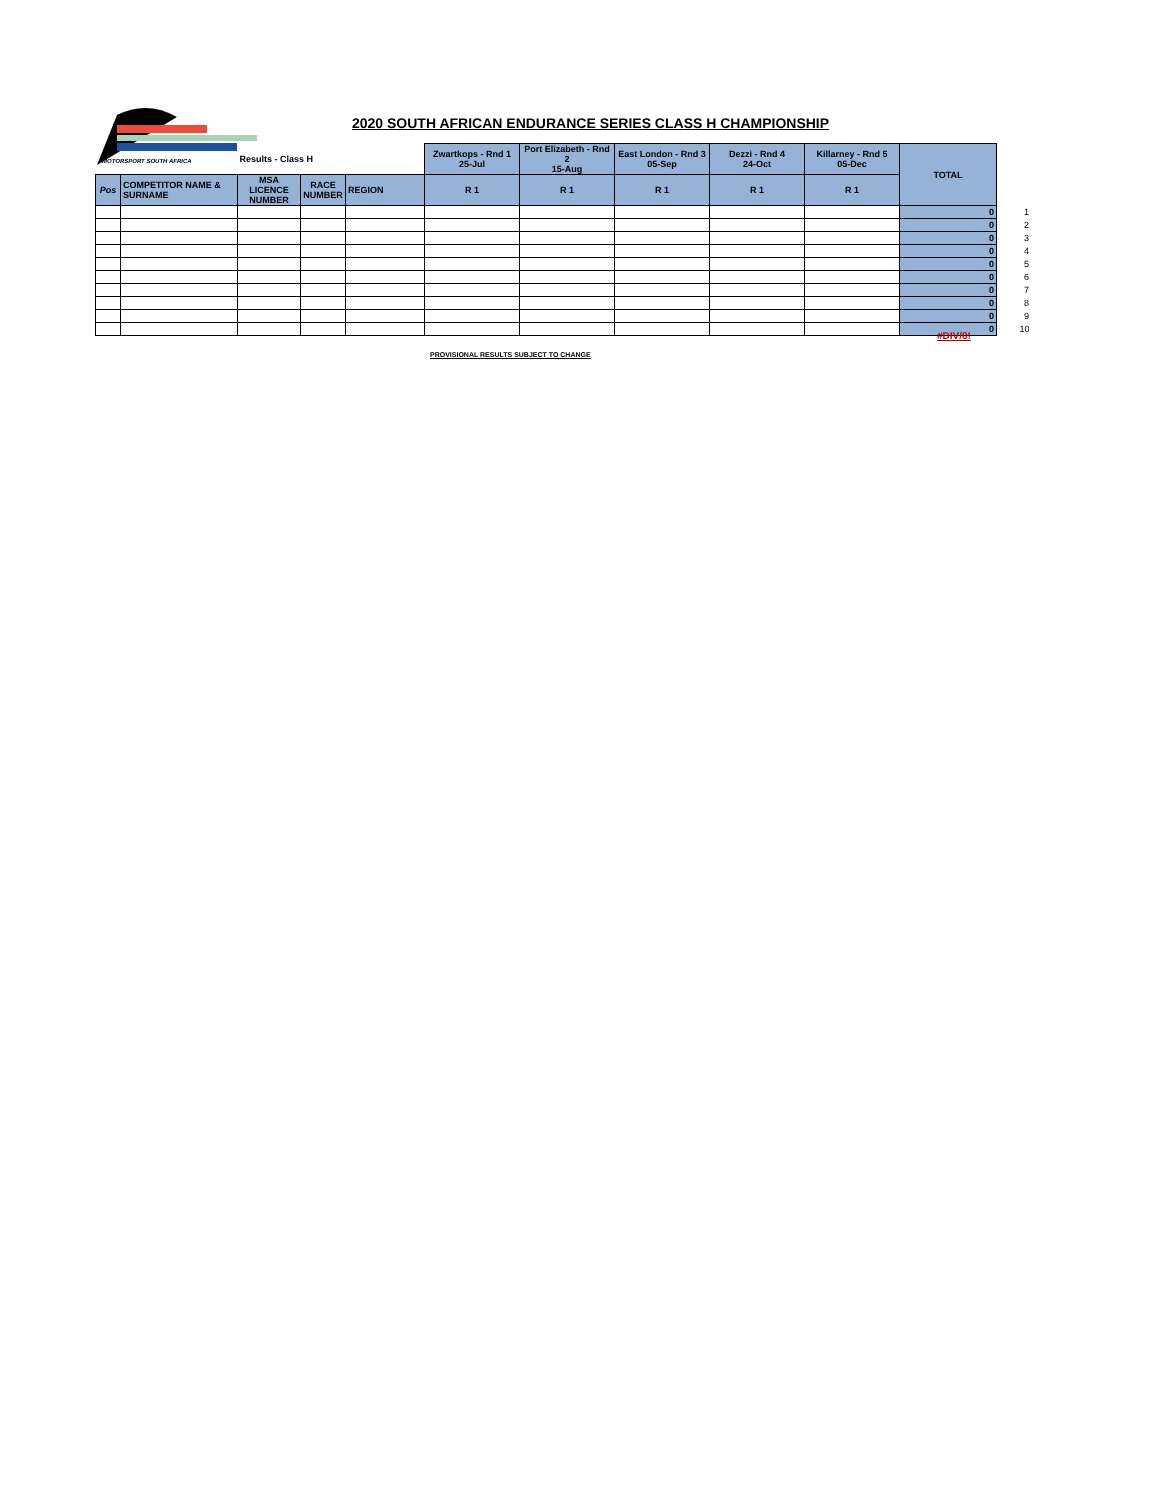MOTORSPORT SOUTH AFRICA
2020 SOUTH AFRICAN ENDURANCE SERIES CLASS H CHAMPIONSHIP
| | | Results - Class H | | | Zwartkops - Rnd 1 25-Jul | Port Elizabeth - Rnd 2 15-Aug | East London - Rnd 3 05-Sep | Dezzi - Rnd 4 24-Oct | Killarney - Rnd 5 05-Dec | TOTAL | |
| Pos | COMPETITOR NAME & SURNAME | MSA LICENCE NUMBER | RACE NUMBER | REGION | R 1 | R 1 | R 1 | R 1 | R 1 | | |
| | | | | | | | | | | 0 | 1 |
| | | | | | | | | | | 0 | 2 |
| | | | | | | | | | | 0 | 3 |
| | | | | | | | | | | 0 | 4 |
| | | | | | | | | | | 0 | 5 |
| | | | | | | | | | | 0 | 6 |
| | | | | | | | | | | 0 | 7 |
| | | | | | | | | | | 0 | 8 |
| | | | | | | | | | | 0 | 9 |
| | | | | | | | | | | 0 | 10 |
#DIV/0!
PROVISIONAL RESULTS SUBJECT TO CHANGE